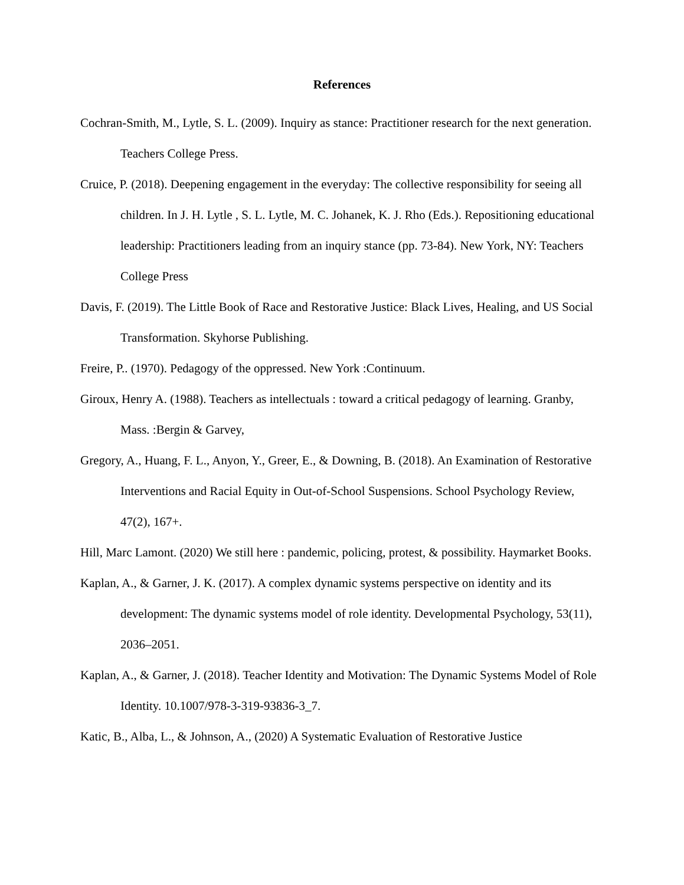References
Cochran-Smith, M., Lytle, S. L. (2009). Inquiry as stance: Practitioner research for the next generation. Teachers College Press.
Cruice, P. (2018). Deepening engagement in the everyday: The collective responsibility for seeing all children. In J. H. Lytle , S. L. Lytle, M. C. Johanek, K. J. Rho (Eds.). Repositioning educational leadership: Practitioners leading from an inquiry stance (pp. 73-84). New York, NY: Teachers College Press
Davis, F. (2019). The Little Book of Race and Restorative Justice: Black Lives, Healing, and US Social Transformation. Skyhorse Publishing.
Freire, P.. (1970). Pedagogy of the oppressed. New York :Continuum.
Giroux, Henry A. (1988). Teachers as intellectuals : toward a critical pedagogy of learning. Granby, Mass. :Bergin & Garvey,
Gregory, A., Huang, F. L., Anyon, Y., Greer, E., & Downing, B. (2018). An Examination of Restorative Interventions and Racial Equity in Out-of-School Suspensions. School Psychology Review, 47(2), 167+.
Hill, Marc Lamont. (2020) We still here : pandemic, policing, protest, & possibility. Haymarket Books.
Kaplan, A., & Garner, J. K. (2017). A complex dynamic systems perspective on identity and its development: The dynamic systems model of role identity. Developmental Psychology, 53(11), 2036–2051.
Kaplan, A., & Garner, J. (2018). Teacher Identity and Motivation: The Dynamic Systems Model of Role Identity. 10.1007/978-3-319-93836-3_7.
Katic, B., Alba, L., & Johnson, A., (2020) A Systematic Evaluation of Restorative Justice